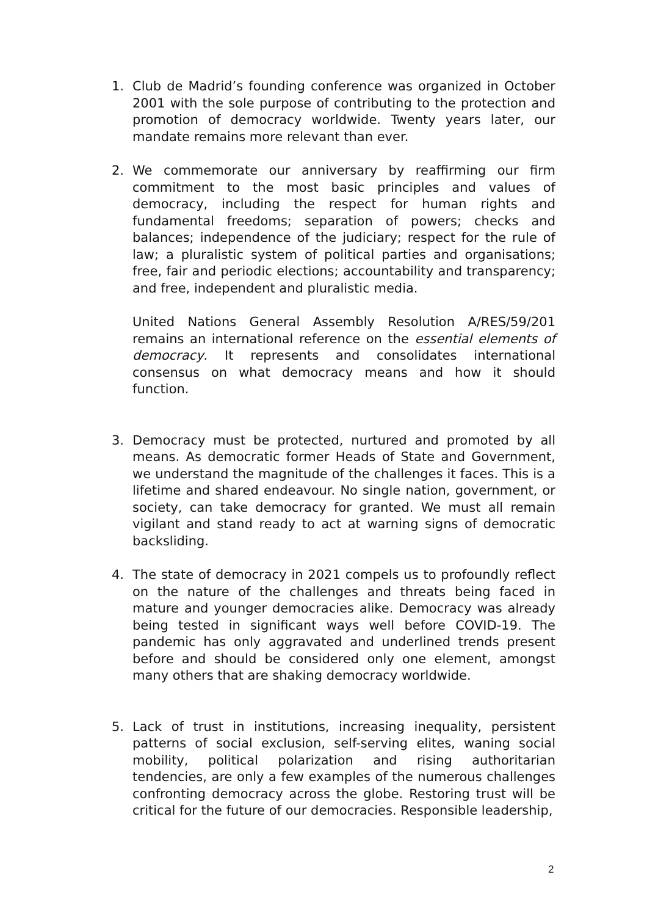1. Club de Madrid’s founding conference was organized in October 2001 with the sole purpose of contributing to the protection and promotion of democracy worldwide. Twenty years later, our mandate remains more relevant than ever.
2. We commemorate our anniversary by reaffirming our firm commitment to the most basic principles and values of democracy, including the respect for human rights and fundamental freedoms; separation of powers; checks and balances; independence of the judiciary; respect for the rule of law; a pluralistic system of political parties and organisations; free, fair and periodic elections; accountability and transparency; and free, independent and pluralistic media.
United Nations General Assembly Resolution A/RES/59/201 remains an international reference on the essential elements of democracy. It represents and consolidates international consensus on what democracy means and how it should function.
3. Democracy must be protected, nurtured and promoted by all means. As democratic former Heads of State and Government, we understand the magnitude of the challenges it faces. This is a lifetime and shared endeavour. No single nation, government, or society, can take democracy for granted. We must all remain vigilant and stand ready to act at warning signs of democratic backsliding.
4. The state of democracy in 2021 compels us to profoundly reflect on the nature of the challenges and threats being faced in mature and younger democracies alike. Democracy was already being tested in significant ways well before COVID-19. The pandemic has only aggravated and underlined trends present before and should be considered only one element, amongst many others that are shaking democracy worldwide.
5. Lack of trust in institutions, increasing inequality, persistent patterns of social exclusion, self-serving elites, waning social mobility, political polarization and rising authoritarian tendencies, are only a few examples of the numerous challenges confronting democracy across the globe. Restoring trust will be critical for the future of our democracies. Responsible leadership,
2